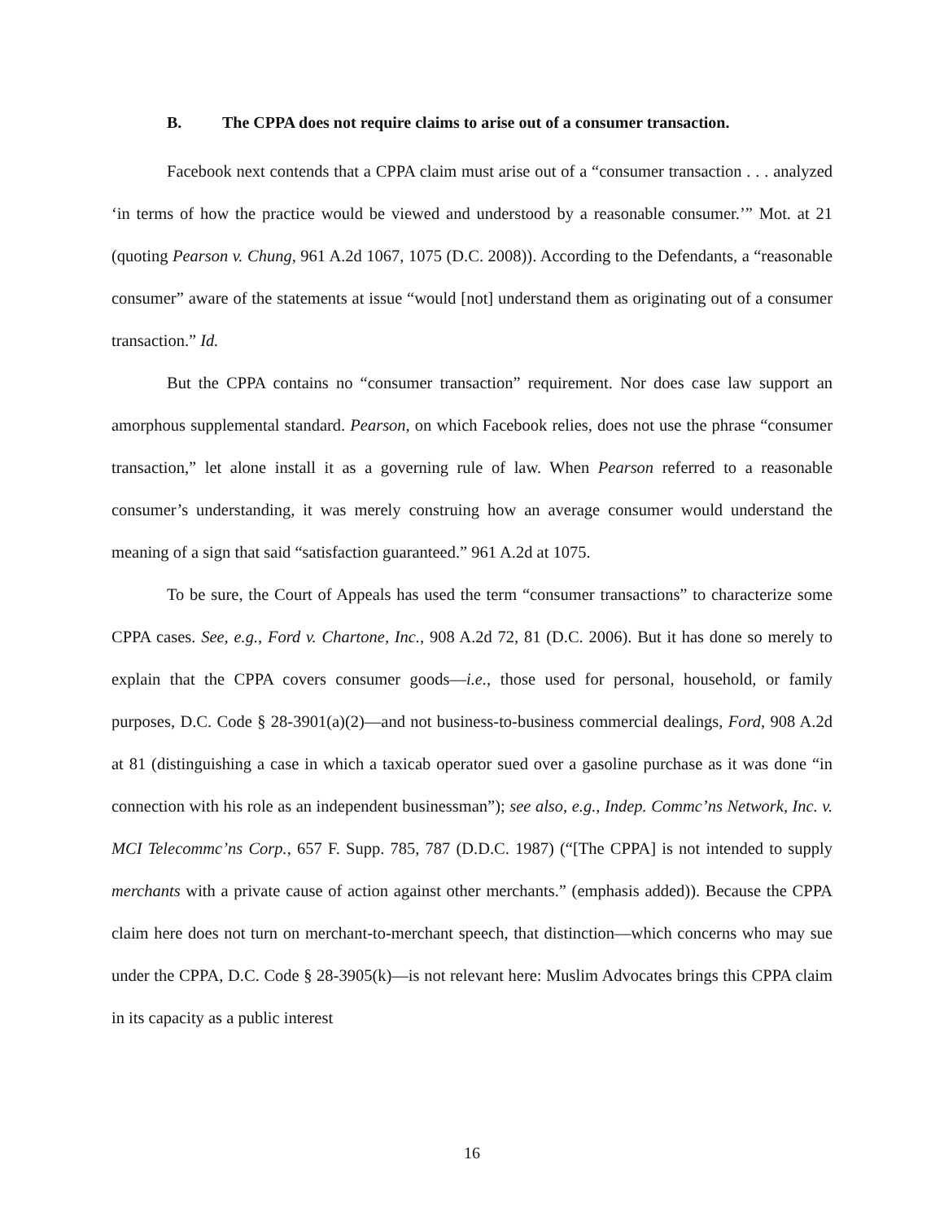B. The CPPA does not require claims to arise out of a consumer transaction.
Facebook next contends that a CPPA claim must arise out of a “consumer transaction . . . analyzed ‘in terms of how the practice would be viewed and understood by a reasonable consumer.’” Mot. at 21 (quoting Pearson v. Chung, 961 A.2d 1067, 1075 (D.C. 2008)). According to the Defendants, a “reasonable consumer” aware of the statements at issue “would [not] understand them as originating out of a consumer transaction.” Id.
But the CPPA contains no “consumer transaction” requirement. Nor does case law support an amorphous supplemental standard. Pearson, on which Facebook relies, does not use the phrase “consumer transaction,” let alone install it as a governing rule of law. When Pearson referred to a reasonable consumer’s understanding, it was merely construing how an average consumer would understand the meaning of a sign that said “satisfaction guaranteed.” 961 A.2d at 1075.
To be sure, the Court of Appeals has used the term “consumer transactions” to characterize some CPPA cases. See, e.g., Ford v. Chartone, Inc., 908 A.2d 72, 81 (D.C. 2006). But it has done so merely to explain that the CPPA covers consumer goods—i.e., those used for personal, household, or family purposes, D.C. Code § 28-3901(a)(2)—and not business-to-business commercial dealings, Ford, 908 A.2d at 81 (distinguishing a case in which a taxicab operator sued over a gasoline purchase as it was done “in connection with his role as an independent businessman”); see also, e.g., Indep. Commc’ns Network, Inc. v. MCI Telecommc’ns Corp., 657 F. Supp. 785, 787 (D.D.C. 1987) (“[The CPPA] is not intended to supply merchants with a private cause of action against other merchants.” (emphasis added)). Because the CPPA claim here does not turn on merchant-to-merchant speech, that distinction—which concerns who may sue under the CPPA, D.C. Code § 28-3905(k)—is not relevant here: Muslim Advocates brings this CPPA claim in its capacity as a public interest
16